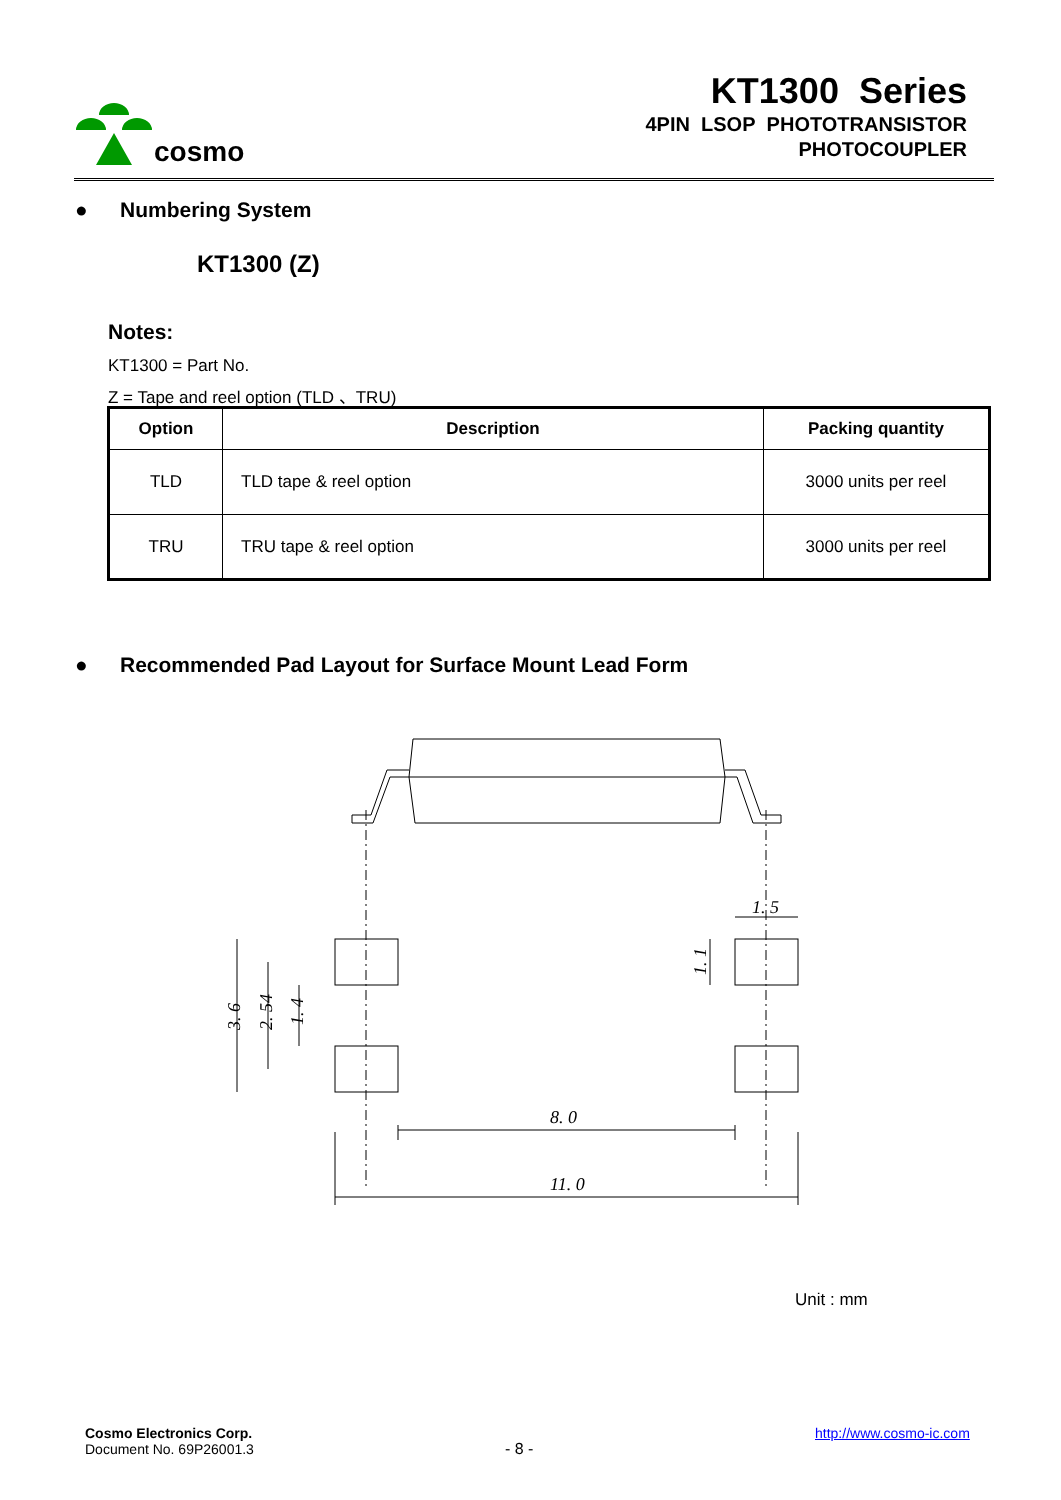cosmo
KT1300 Series
4PIN LSOP PHOTOTRANSISTOR
PHOTOCOUPLER
● Numbering System
KT1300 (Z)
Notes:
KT1300 = Part No.
Z = Tape and reel option (TLD 、TRU)
| Option | Description | Packing quantity |
| --- | --- | --- |
| TLD | TLD tape & reel option | 3000 units per reel |
| TRU | TRU tape & reel option | 3000 units per reel |
● Recommended Pad Layout for Surface Mount Lead Form
8. 0
11. 0
1. 5
3. 6
2. 54
1. 4
1. 1
Unit : mm
Cosmo Electronics Corp.
Document No. 69P26001.3
- 8 -
http://www.cosmo-ic.com